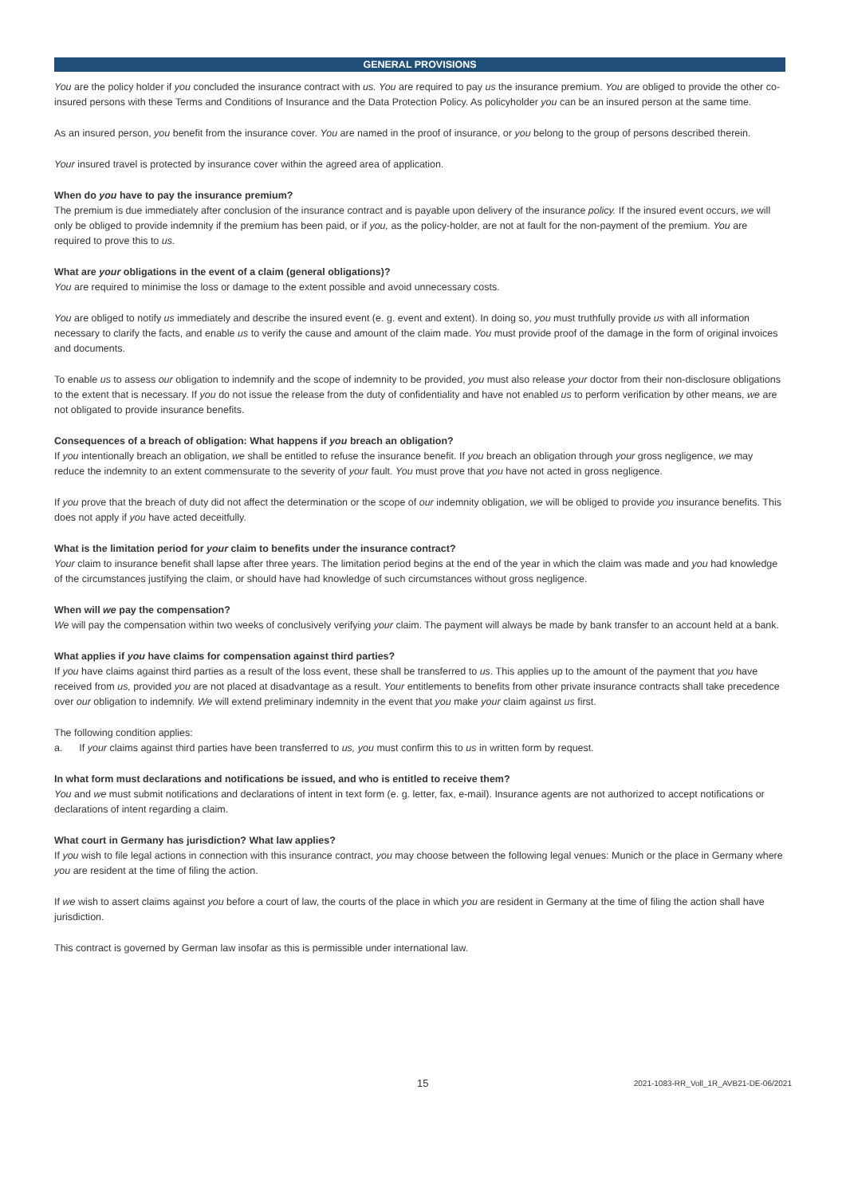GENERAL PROVISIONS
You are the policy holder if you concluded the insurance contract with us. You are required to pay us the insurance premium. You are obliged to provide the other co-insured persons with these Terms and Conditions of Insurance and the Data Protection Policy. As policyholder you can be an insured person at the same time.
As an insured person, you benefit from the insurance cover. You are named in the proof of insurance, or you belong to the group of persons described therein.
Your insured travel is protected by insurance cover within the agreed area of application.
When do you have to pay the insurance premium?
The premium is due immediately after conclusion of the insurance contract and is payable upon delivery of the insurance policy. If the insured event occurs, we will only be obliged to provide indemnity if the premium has been paid, or if you, as the policy-holder, are not at fault for the non-payment of the premium. You are required to prove this to us.
What are your obligations in the event of a claim (general obligations)?
You are required to minimise the loss or damage to the extent possible and avoid unnecessary costs.
You are obliged to notify us immediately and describe the insured event (e. g. event and extent). In doing so, you must truthfully provide us with all information necessary to clarify the facts, and enable us to verify the cause and amount of the claim made. You must provide proof of the damage in the form of original invoices and documents.
To enable us to assess our obligation to indemnify and the scope of indemnity to be provided, you must also release your doctor from their non-disclosure obligations to the extent that is necessary. If you do not issue the release from the duty of confidentiality and have not enabled us to perform verification by other means, we are not obligated to provide insurance benefits.
Consequences of a breach of obligation: What happens if you breach an obligation?
If you intentionally breach an obligation, we shall be entitled to refuse the insurance benefit. If you breach an obligation through your gross negligence, we may reduce the indemnity to an extent commensurate to the severity of your fault. You must prove that you have not acted in gross negligence.
If you prove that the breach of duty did not affect the determination or the scope of our indemnity obligation, we will be obliged to provide you insurance benefits. This does not apply if you have acted deceitfully.
What is the limitation period for your claim to benefits under the insurance contract?
Your claim to insurance benefit shall lapse after three years. The limitation period begins at the end of the year in which the claim was made and you had knowledge of the circumstances justifying the claim, or should have had knowledge of such circumstances without gross negligence.
When will we pay the compensation?
We will pay the compensation within two weeks of conclusively verifying your claim. The payment will always be made by bank transfer to an account held at a bank.
What applies if you have claims for compensation against third parties?
If you have claims against third parties as a result of the loss event, these shall be transferred to us. This applies up to the amount of the payment that you have received from us, provided you are not placed at disadvantage as a result. Your entitlements to benefits from other private insurance contracts shall take precedence over our obligation to indemnify. We will extend preliminary indemnity in the event that you make your claim against us first.
The following condition applies:
a. If your claims against third parties have been transferred to us, you must confirm this to us in written form by request.
In what form must declarations and notifications be issued, and who is entitled to receive them?
You and we must submit notifications and declarations of intent in text form (e. g. letter, fax, e-mail). Insurance agents are not authorized to accept notifications or declarations of intent regarding a claim.
What court in Germany has jurisdiction? What law applies?
If you wish to file legal actions in connection with this insurance contract, you may choose between the following legal venues: Munich or the place in Germany where you are resident at the time of filing the action.
If we wish to assert claims against you before a court of law, the courts of the place in which you are resident in Germany at the time of filing the action shall have jurisdiction.
This contract is governed by German law insofar as this is permissible under international law.
15 2021-1083-RR_Voll_1R_AVB21-DE-06/2021